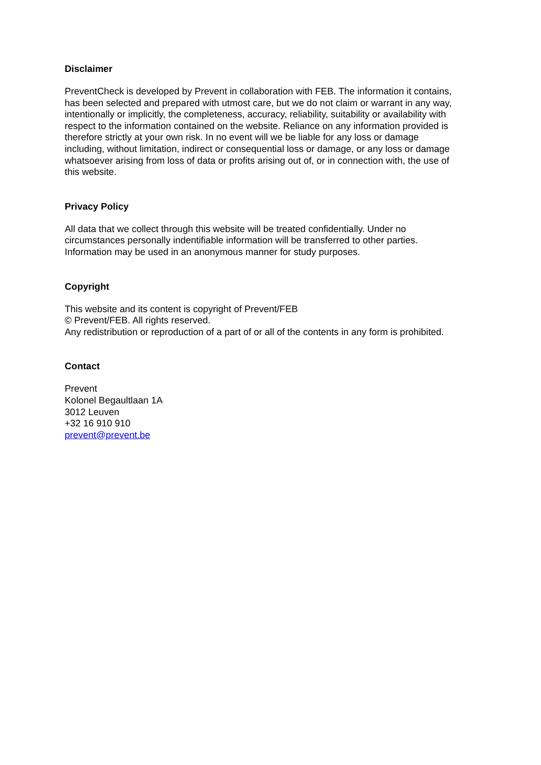Disclaimer
PreventCheck is developed by Prevent in collaboration with FEB. The information it contains,
has been selected and prepared with utmost care, but we do not claim or warrant in any way,
intentionally or implicitly, the completeness, accuracy, reliability, suitability or availability with
respect to the information contained on the website. Reliance on any information provided is
therefore strictly at your own risk. In no event will we be liable for any loss or damage
including, without limitation, indirect or consequential loss or damage, or any loss or damage
whatsoever arising from loss of data or profits arising out of, or in connection with, the use of
this website.
Privacy Policy
All data that we collect through this website will be treated confidentially. Under no
circumstances personally indentifiable information will be transferred to other parties.
Information may be used in an anonymous manner for study purposes.
Copyright
This website and its content is copyright of Prevent/FEB
© Prevent/FEB. All rights reserved.
Any redistribution or reproduction of a part of or all of the contents in any form is prohibited.
Contact
Prevent
Kolonel Begaultlaan 1A
3012 Leuven
+32 16 910 910
prevent@prevent.be